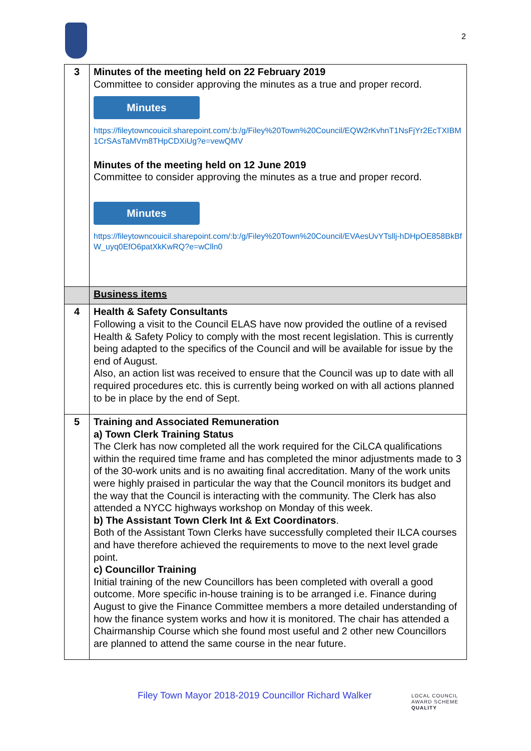2
| 3 | Minutes of the meeting held on 22 February 2019 Committee to consider approving the minutes as a true and proper record. Minutes https://fileytowncouicil.sharepoint.com/:b:/g/Filey%20Town%20Council/EQW2rKvhnT1NsFjYr2EcTXIBM1CrSAsTaMVm8THpCDXiUg?e=vewQMV Minutes of the meeting held on 12 June 2019 Committee to consider approving the minutes as a true and proper record. Minutes https://fileytowncouicil.sharepoint.com/:b:/g/Filey%20Town%20Council/EVAesUvYTsllj-hDHpOE858BkBfW_uyq0EfO6patXkKwRQ?e=wClln0 |
| | Business items |
| 4 | Health & Safety Consultants Following a visit to the Council ELAS have now provided the outline of a revised Health & Safety Policy to comply with the most recent legislation. This is currently being adapted to the specifics of the Council and will be available for issue by the end of August. Also, an action list was received to ensure that the Council was up to date with all required procedures etc. this is currently being worked on with all actions planned to be in place by the end of Sept. |
| 5 | Training and Associated Remuneration a) Town Clerk Training Status The Clerk has now completed all the work required for the CiLCA qualifications within the required time frame and has completed the minor adjustments made to 3 of the 30-work units and is no awaiting final accreditation. Many of the work units were highly praised in particular the way that the Council monitors its budget and the way that the Council is interacting with the community. The Clerk has also attended a NYCC highways workshop on Monday of this week. b) The Assistant Town Clerk Int & Ext Coordinators . Both of the Assistant Town Clerks have successfully completed their ILCA courses and have therefore achieved the requirements to move to the next level grade point. c) Councillor Training Initial training of the new Councillors has been completed with overall a good outcome. More specific in-house training is to be arranged i.e. Finance during August to give the Finance Committee members a more detailed understanding of how the finance system works and how it is monitored. The chair has attended a Chairmanship Course which she found most useful and 2 other new Councillors are planned to attend the same course in the near future. |
Filey Town Mayor 2018-2019 Councillor Richard Walker
LOCAL COUNCIL
AWARD SCHEME
QUALITY